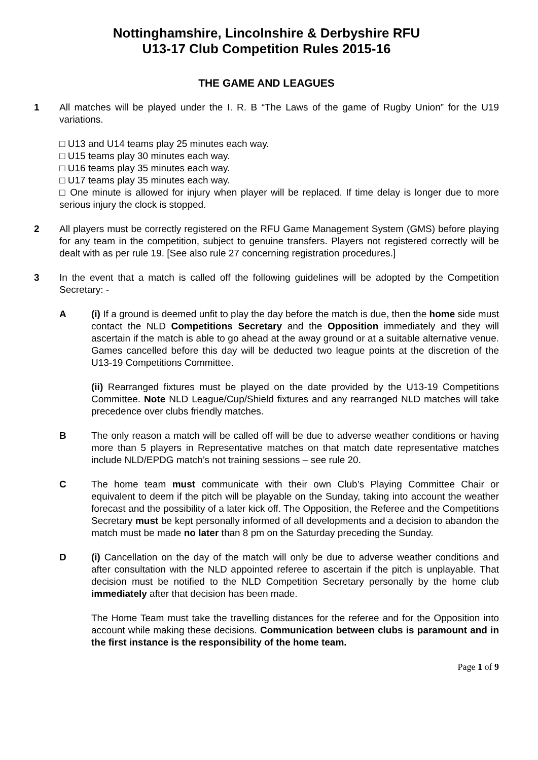Nottinghamshire, Lincolnshire & Derbyshire RFU
U13-17 Club Competition Rules 2015-16
THE GAME AND LEAGUES
1 All matches will be played under the I. R. B “The Laws of the game of Rugby Union” for the U19 variations.
□ U13 and U14 teams play 25 minutes each way.
□ U15 teams play 30 minutes each way.
□ U16 teams play 35 minutes each way.
□ U17 teams play 35 minutes each way.
□ One minute is allowed for injury when player will be replaced. If time delay is longer due to more serious injury the clock is stopped.
2 All players must be correctly registered on the RFU Game Management System (GMS) before playing for any team in the competition, subject to genuine transfers. Players not registered correctly will be dealt with as per rule 19. [See also rule 27 concerning registration procedures.]
3 In the event that a match is called off the following guidelines will be adopted by the Competition Secretary: -
A (i) If a ground is deemed unfit to play the day before the match is due, then the home side must contact the NLD Competitions Secretary and the Opposition immediately and they will ascertain if the match is able to go ahead at the away ground or at a suitable alternative venue. Games cancelled before this day will be deducted two league points at the discretion of the U13-19 Competitions Committee.
(ii) Rearranged fixtures must be played on the date provided by the U13-19 Competitions Committee. Note NLD League/Cup/Shield fixtures and any rearranged NLD matches will take precedence over clubs friendly matches.
B The only reason a match will be called off will be due to adverse weather conditions or having more than 5 players in Representative matches on that match date representative matches include NLD/EPDG match’s not training sessions – see rule 20.
C The home team must communicate with their own Club’s Playing Committee Chair or equivalent to deem if the pitch will be playable on the Sunday, taking into account the weather forecast and the possibility of a later kick off. The Opposition, the Referee and the Competitions Secretary must be kept personally informed of all developments and a decision to abandon the match must be made no later than 8 pm on the Saturday preceding the Sunday.
D (i) Cancellation on the day of the match will only be due to adverse weather conditions and after consultation with the NLD appointed referee to ascertain if the pitch is unplayable. That decision must be notified to the NLD Competition Secretary personally by the home club immediately after that decision has been made.
The Home Team must take the travelling distances for the referee and for the Opposition into account while making these decisions. Communication between clubs is paramount and in the first instance is the responsibility of the home team.
Page 1 of 9